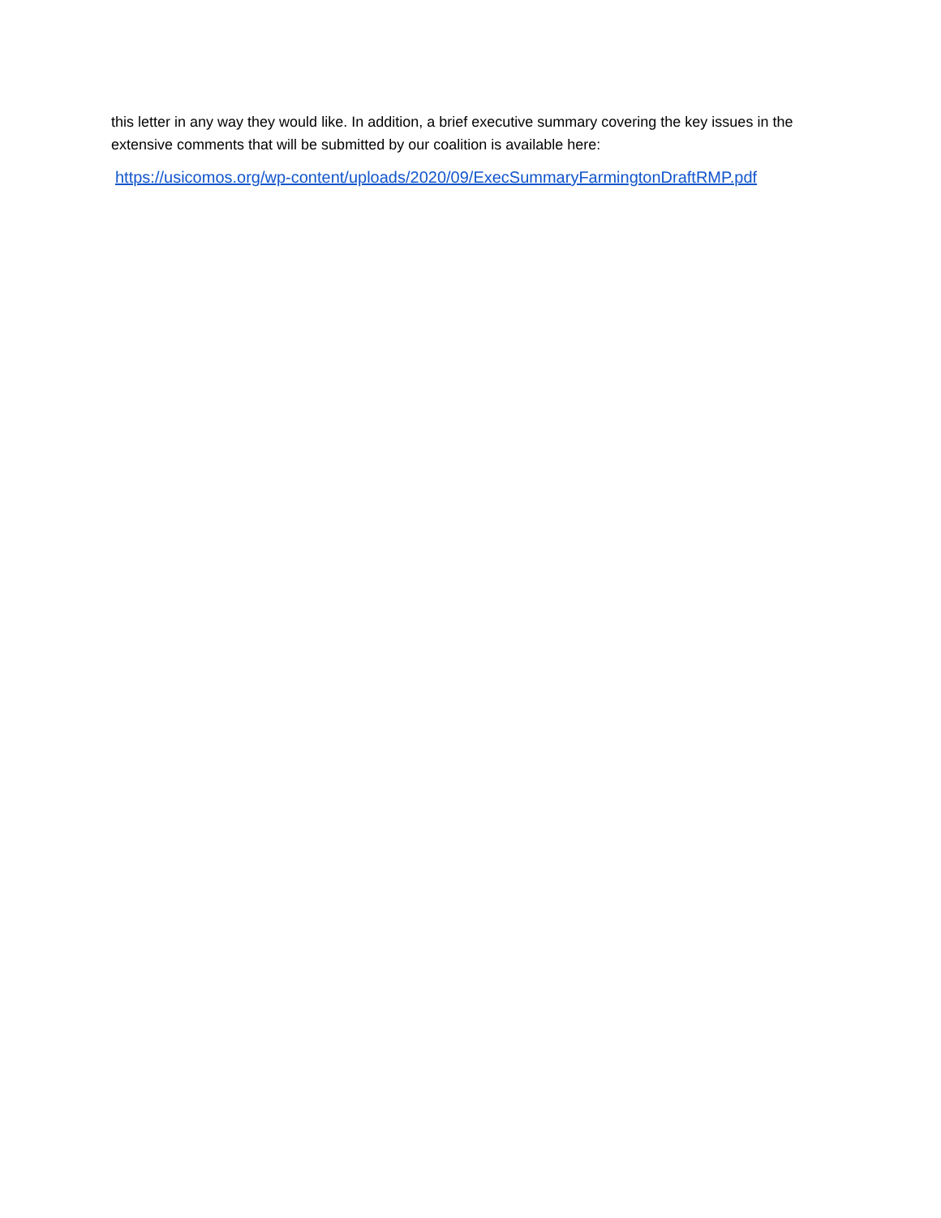this letter in any way they would like. In addition, a brief executive summary covering the key issues in the extensive comments that will be submitted by our coalition is available here:
https://usicomos.org/wp-content/uploads/2020/09/ExecSummaryFarmingtonDraftRMP.pdf